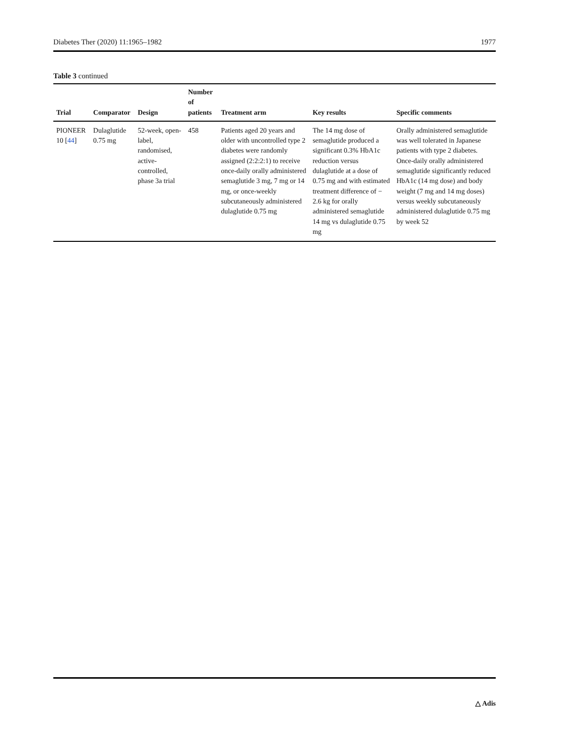Diabetes Ther (2020) 11:1965–1982 1977
Table 3 continued
| Trial | Comparator | Design | Number of patients | Treatment arm | Key results | Specific comments |
| --- | --- | --- | --- | --- | --- | --- |
| PIONEER 10 [ 44 ] | Dulaglutide 0.75 mg | 52-week, open-label, randomised, active-controlled, phase 3a trial | 458 | Patients aged 20 years and older with uncontrolled type 2 diabetes were randomly assigned (2:2:2:1) to receive once-daily orally administered semaglutide 3 mg, 7 mg or 14 mg, or once-weekly subcutaneously administered dulaglutide 0.75 mg | The 14 mg dose of semaglutide produced a significant 0.3% HbA1c reduction versus dulaglutide at a dose of 0.75 mg and with estimated treatment difference of − 2.6 kg for orally administered semaglutide 14 mg vs dulaglutide 0.75 mg | Orally administered semaglutide was well tolerated in Japanese patients with type 2 diabetes. Once-daily orally administered semaglutide significantly reduced HbA1c (14 mg dose) and body weight (7 mg and 14 mg doses) versus weekly subcutaneously administered dulaglutide 0.75 mg by week 52 |
△ Adis